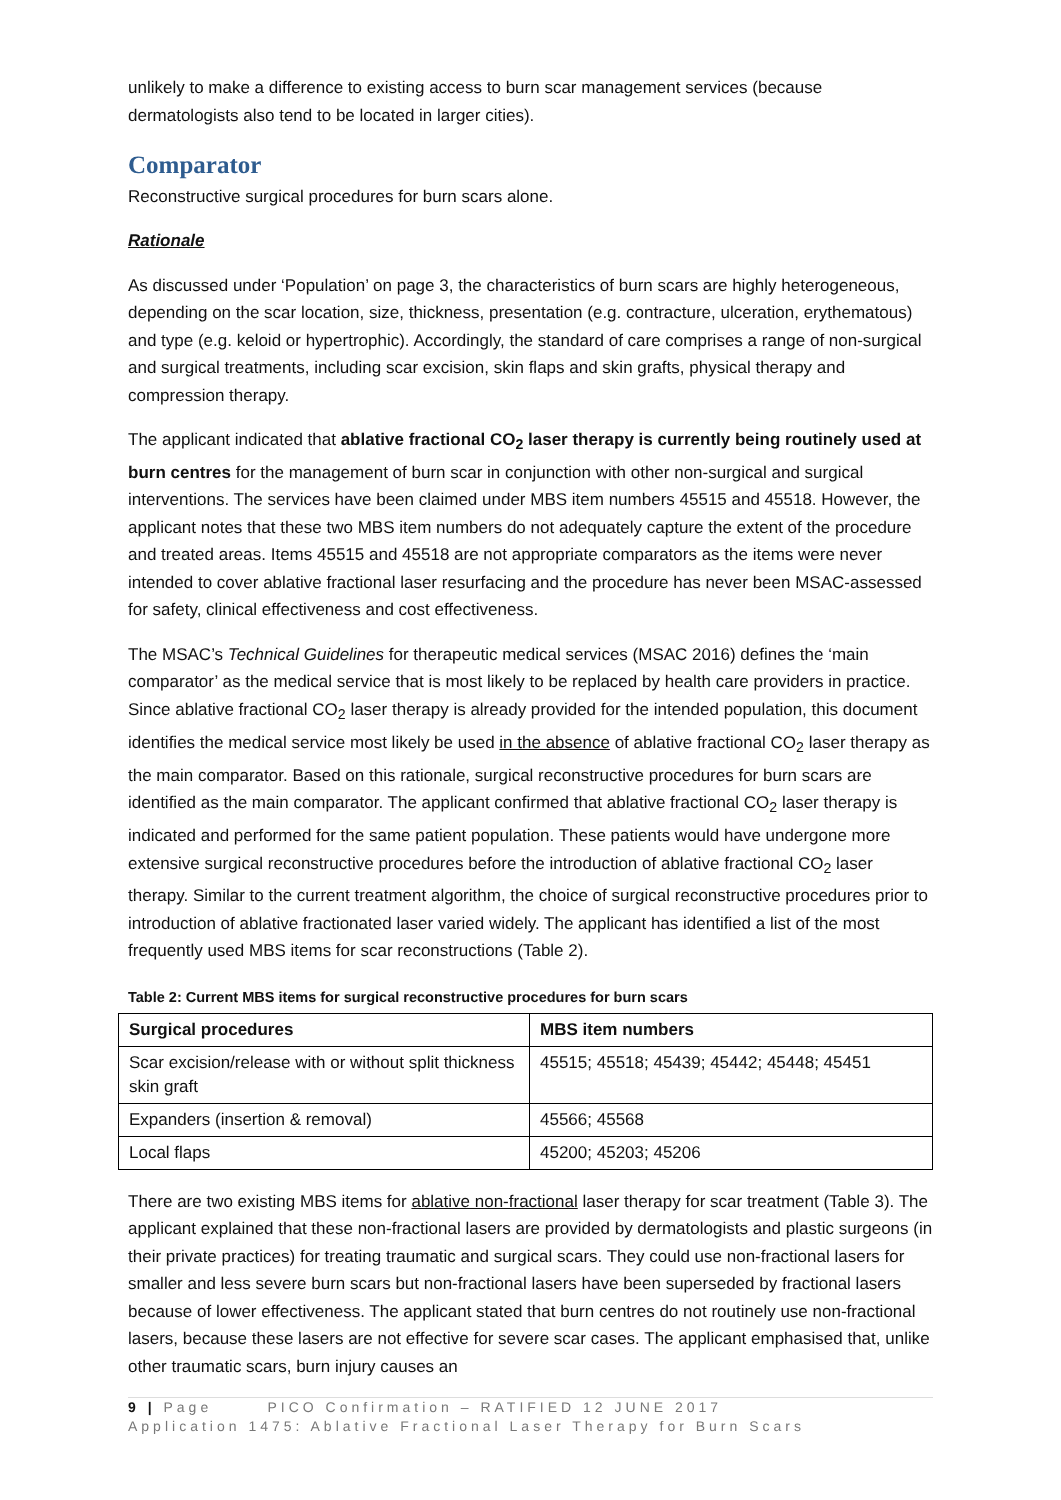unlikely to make a difference to existing access to burn scar management services (because dermatologists also tend to be located in larger cities).
Comparator
Reconstructive surgical procedures for burn scars alone.
Rationale
As discussed under ‘Population’ on page 3, the characteristics of burn scars are highly heterogeneous, depending on the scar location, size, thickness, presentation (e.g. contracture, ulceration, erythematous) and type (e.g. keloid or hypertrophic). Accordingly, the standard of care comprises a range of non-surgical and surgical treatments, including scar excision, skin flaps and skin grafts, physical therapy and compression therapy.
The applicant indicated that ablative fractional CO<sub>2</sub> laser therapy is currently being routinely used at burn centres for the management of burn scar in conjunction with other non-surgical and surgical interventions. The services have been claimed under MBS item numbers 45515 and 45518. However, the applicant notes that these two MBS item numbers do not adequately capture the extent of the procedure and treated areas. Items 45515 and 45518 are not appropriate comparators as the items were never intended to cover ablative fractional laser resurfacing and the procedure has never been MSAC-assessed for safety, clinical effectiveness and cost effectiveness.
The MSAC’s Technical Guidelines for therapeutic medical services (MSAC 2016) defines the ‘main comparator’ as the medical service that is most likely to be replaced by health care providers in practice. Since ablative fractional CO<sub>2</sub> laser therapy is already provided for the intended population, this document identifies the medical service most likely be used in the absence of ablative fractional CO<sub>2</sub> laser therapy as the main comparator. Based on this rationale, surgical reconstructive procedures for burn scars are identified as the main comparator. The applicant confirmed that ablative fractional CO<sub>2</sub> laser therapy is indicated and performed for the same patient population. These patients would have undergone more extensive surgical reconstructive procedures before the introduction of ablative fractional CO<sub>2</sub> laser therapy. Similar to the current treatment algorithm, the choice of surgical reconstructive procedures prior to introduction of ablative fractionated laser varied widely. The applicant has identified a list of the most frequently used MBS items for scar reconstructions (Table 2).
Table 2: Current MBS items for surgical reconstructive procedures for burn scars
| Surgical procedures | MBS item numbers |
| --- | --- |
| Scar excision/release with or without split thickness skin graft | 45515; 45518; 45439; 45442; 45448; 45451 |
| Expanders (insertion & removal) | 45566; 45568 |
| Local flaps | 45200; 45203; 45206 |
There are two existing MBS items for ablative non-fractional laser therapy for scar treatment (Table 3). The applicant explained that these non-fractional lasers are provided by dermatologists and plastic surgeons (in their private practices) for treating traumatic and surgical scars. They could use non-fractional lasers for smaller and less severe burn scars but non-fractional lasers have been superseded by fractional lasers because of lower effectiveness. The applicant stated that burn centres do not routinely use non-fractional lasers, because these lasers are not effective for severe scar cases. The applicant emphasised that, unlike other traumatic scars, burn injury causes an
9 | Page PICO Confirmation – RATIFIED 12 JUNE 2017
Application 1475: Ablative Fractional Laser Therapy for Burn Scars